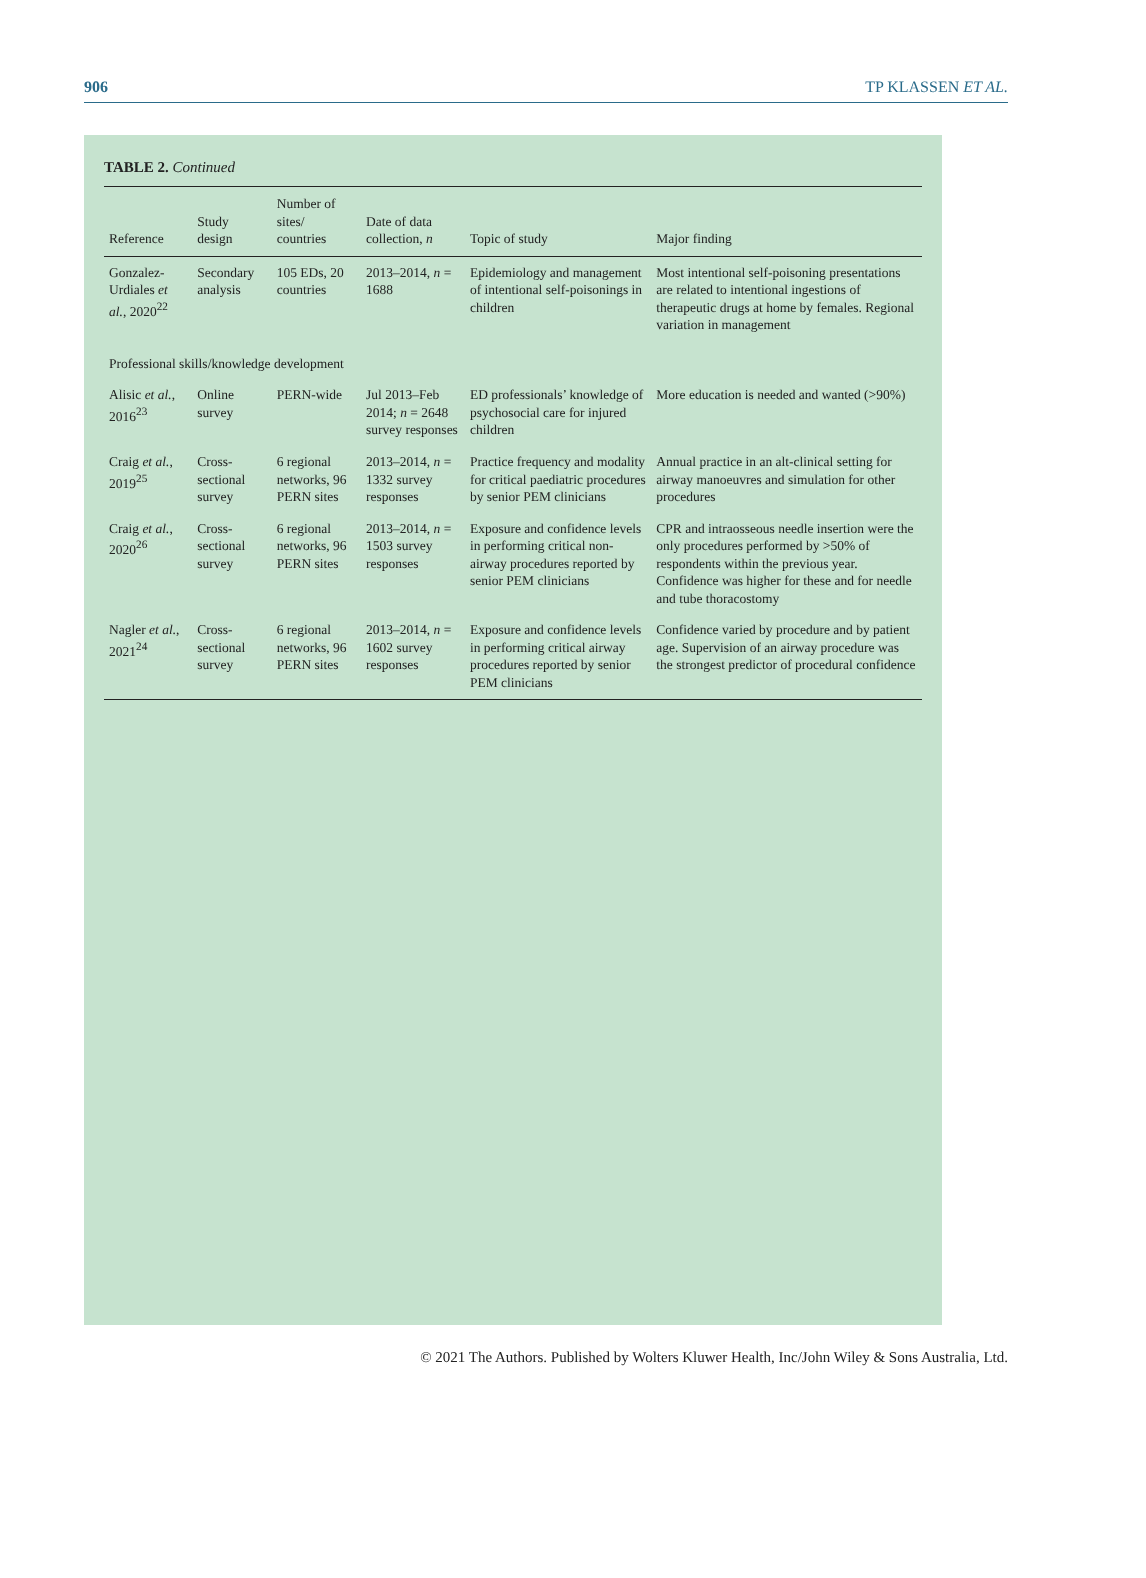906 TP KLASSEN ET AL.
TABLE 2. Continued
| Reference | Study design | Number of sites/ countries | Date of data collection, n | Topic of study | Major finding |
| --- | --- | --- | --- | --- | --- |
| Gonzalez-Urdiales et al. , 2020<sup>22</sup> | Secondary analysis | 105 EDs, 20 countries | 2013–2014, n = 1688 | Epidemiology and management of intentional self-poisonings in children | Most intentional self-poisoning presentations are related to intentional ingestions of therapeutic drugs at home by females. Regional variation in management |
| Professional skills/knowledge development | | | | | |
| Alisic et al. , 2016<sup>23</sup> | Online survey | PERN-wide | Jul 2013–Feb 2014; n = 2648 survey responses | ED professionals’ knowledge of psychosocial care for injured children | More education is needed and wanted (>90%) |
| Craig et al. , 2019<sup>25</sup> | Cross-sectional survey | 6 regional networks, 96 PERN sites | 2013–2014, n = 1332 survey responses | Practice frequency and modality for critical paediatric procedures by senior PEM clinicians | Annual practice in an alt-clinical setting for airway manoeuvres and simulation for other procedures |
| Craig et al. , 2020<sup>26</sup> | Cross-sectional survey | 6 regional networks, 96 PERN sites | 2013–2014, n = 1503 survey responses | Exposure and confidence levels in performing critical non-airway procedures reported by senior PEM clinicians | CPR and intraosseous needle insertion were the only procedures performed by >50% of respondents within the previous year. Confidence was higher for these and for needle and tube thoracostomy |
| Nagler et al. , 2021<sup>24</sup> | Cross-sectional survey | 6 regional networks, 96 PERN sites | 2013–2014, n = 1602 survey responses | Exposure and confidence levels in performing critical airway procedures reported by senior PEM clinicians | Confidence varied by procedure and by patient age. Supervision of an airway procedure was the strongest predictor of procedural confidence |
© 2021 The Authors. Published by Wolters Kluwer Health, Inc/John Wiley & Sons Australia, Ltd.